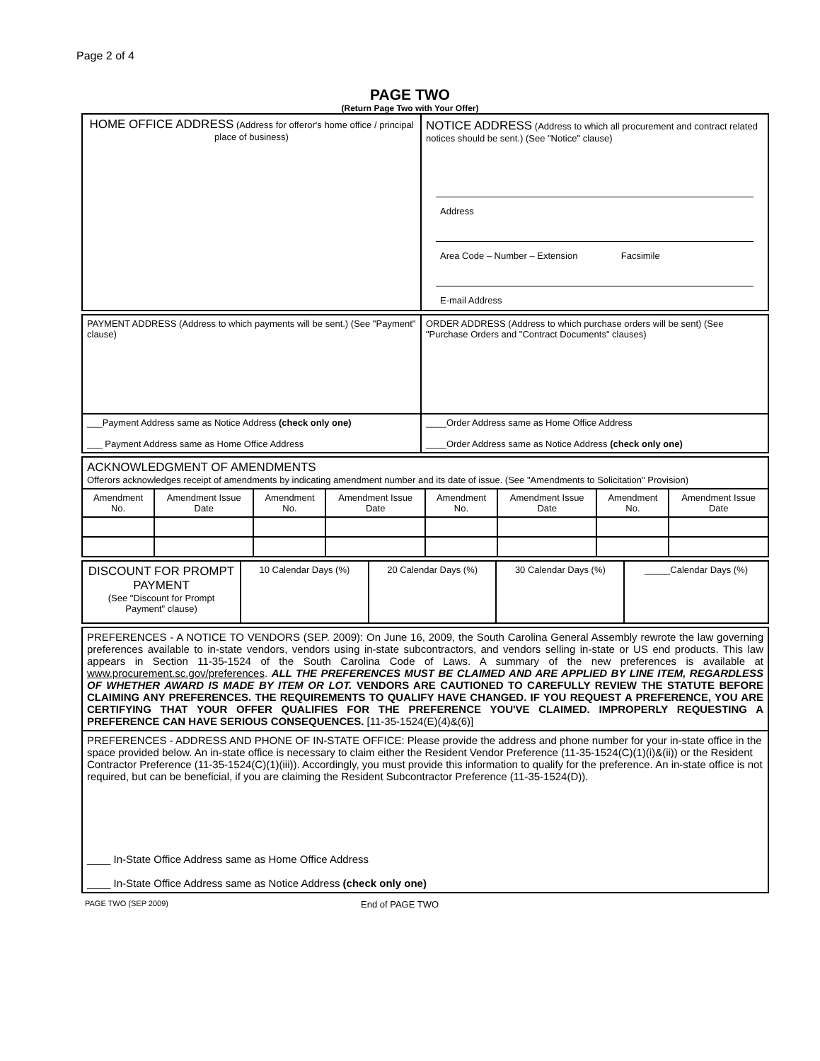Page 2 of 4
PAGE TWO
(Return Page Two with Your Offer)
| HOME OFFICE ADDRESS (Address for offeror's home office / principal place of business) | NOTICE ADDRESS (Address to which all procurement and contract related notices should be sent.) (See "Notice" clause) Address Area Code – Number – Extension Facsimile E-mail Address |
| PAYMENT ADDRESS (Address to which payments will be sent.) (See "Payment" clause) | ORDER ADDRESS (Address to which purchase orders will be sent) (See "Purchase Orders and "Contract Documents" clauses) |
| ___Payment Address same as Notice Address (check only one) ___ Payment Address same as Home Office Address | ____Order Address same as Home Office Address ____Order Address same as Notice Address (check only one) |
| ACKNOWLEDGMENT OF AMENDMENTS Offerors acknowledges receipt of amendments by indicating amendment number and its date of issue. (See "Amendments to Solicitation" Provision) | | | | | | | |
| Amendment No. | Amendment Issue Date | Amendment No. | Amendment Issue Date | Amendment No. | Amendment Issue Date | Amendment No. | Amendment Issue Date |
| DISCOUNT FOR PROMPT PAYMENT (See "Discount for Prompt Payment" clause) | 10 Calendar Days (%) | 20 Calendar Days (%) | 30 Calendar Days (%) | _____Calendar Days (%) |
| PREFERENCES - A NOTICE TO VENDORS (SEP. 2009): On June 16, 2009, the South Carolina General Assembly rewrote the law governing preferences available to in-state vendors, vendors using in-state subcontractors, and vendors selling in-state or US end products. This law appears in Section 11-35-1524 of the South Carolina Code of Laws. A summary of the new preferences is available at www.procurement.sc.gov/preferences . ALL THE PREFERENCES MUST BE CLAIMED AND ARE APPLIED BY LINE ITEM, REGARDLESS OF WHETHER AWARD IS MADE BY ITEM OR LOT. VENDORS ARE CAUTIONED TO CAREFULLY REVIEW THE STATUTE BEFORE CLAIMING ANY PREFERENCES. THE REQUIREMENTS TO QUALIFY HAVE CHANGED. IF YOU REQUEST A PREFERENCE, YOU ARE CERTIFYING THAT YOUR OFFER QUALIFIES FOR THE PREFERENCE YOU'VE CLAIMED. IMPROPERLY REQUESTING A PREFERENCE CAN HAVE SERIOUS CONSEQUENCES. [11-35-1524(E)(4)&(6)] |
| PREFERENCES - ADDRESS AND PHONE OF IN-STATE OFFICE: Please provide the address and phone number for your in-state office in the space provided below. An in-state office is necessary to claim either the Resident Vendor Preference (11-35-1524(C)(1)(i)&(ii)) or the Resident Contractor Preference (11-35-1524(C)(1)(iii)). Accordingly, you must provide this information to qualify for the preference. An in-state office is not required, but can be beneficial, if you are claiming the Resident Subcontractor Preference (11-35-1524(D)). ____ In-State Office Address same as Home Office Address ____ In-State Office Address same as Notice Address (check only one) |
PAGE TWO (SEP 2009) End of PAGE TWO